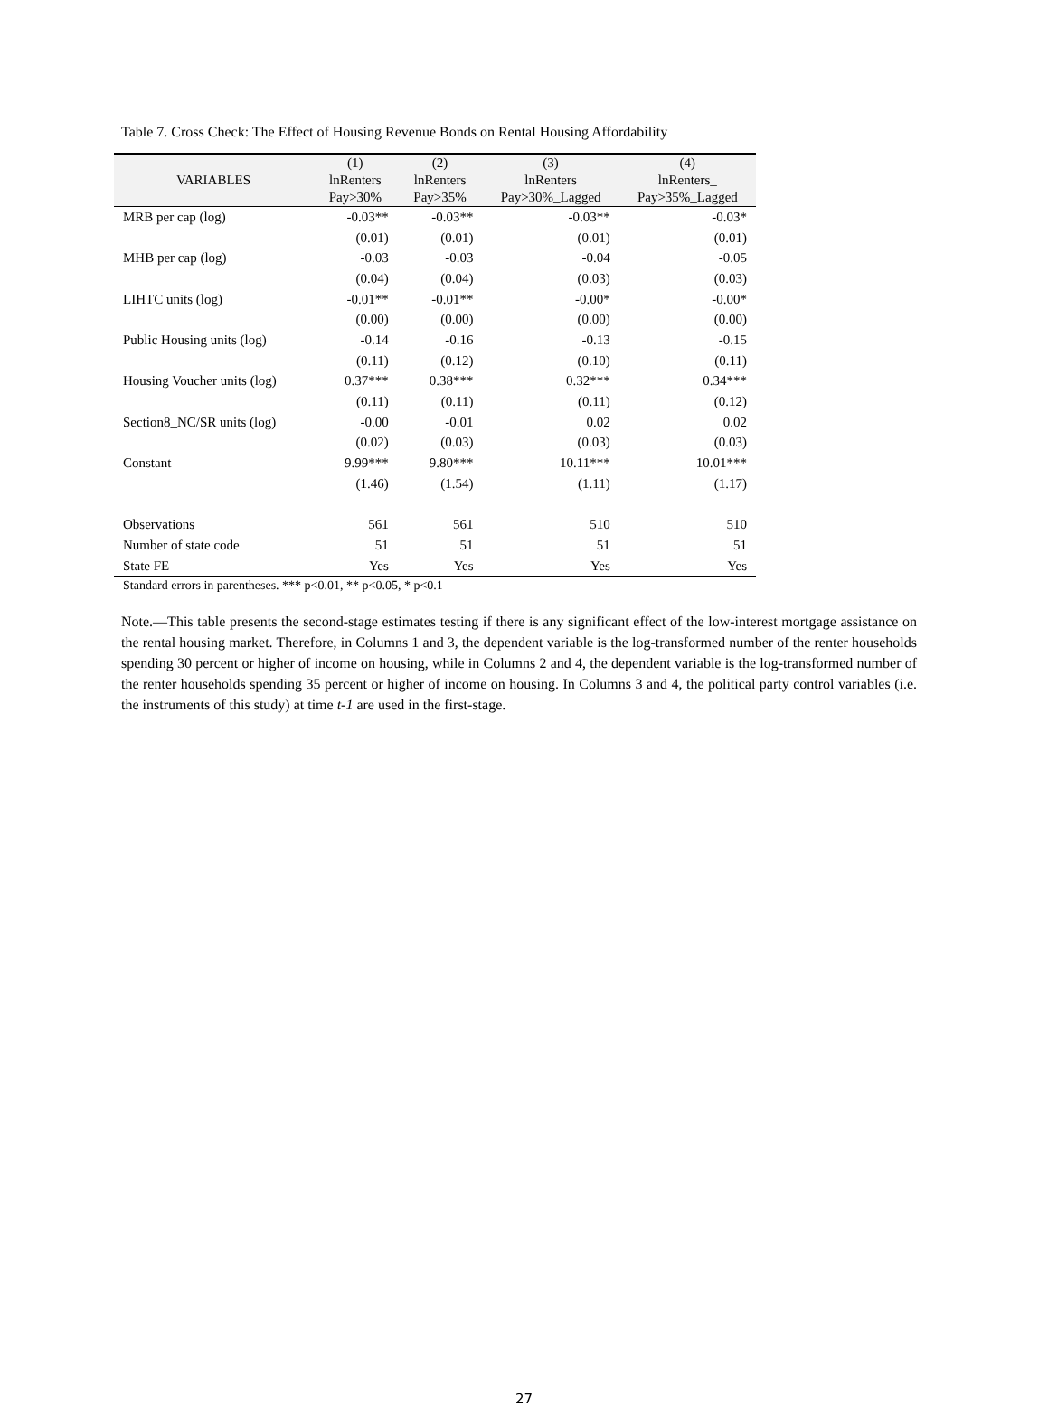Table 7. Cross Check: The Effect of Housing Revenue Bonds on Rental Housing Affordability
| VARIABLES | (1) lnRenters Pay>30% | (2) lnRenters Pay>35% | (3) lnRenters Pay>30%_Lagged | (4) lnRenters_ Pay>35%_Lagged |
| --- | --- | --- | --- | --- |
| MRB per cap (log) | -0.03** | -0.03** | -0.03** | -0.03* |
| | (0.01) | (0.01) | (0.01) | (0.01) |
| MHB per cap (log) | -0.03 | -0.03 | -0.04 | -0.05 |
| | (0.04) | (0.04) | (0.03) | (0.03) |
| LIHTC units (log) | -0.01** | -0.01** | -0.00* | -0.00* |
| | (0.00) | (0.00) | (0.00) | (0.00) |
| Public Housing units (log) | -0.14 | -0.16 | -0.13 | -0.15 |
| | (0.11) | (0.12) | (0.10) | (0.11) |
| Housing Voucher units (log) | 0.37*** | 0.38*** | 0.32*** | 0.34*** |
| | (0.11) | (0.11) | (0.11) | (0.12) |
| Section8_NC/SR units (log) | -0.00 | -0.01 | 0.02 | 0.02 |
| | (0.02) | (0.03) | (0.03) | (0.03) |
| Constant | 9.99*** | 9.80*** | 10.11*** | 10.01*** |
| | (1.46) | (1.54) | (1.11) | (1.17) |
| Observations | 561 | 561 | 510 | 510 |
| Number of state code | 51 | 51 | 51 | 51 |
| State FE | Yes | Yes | Yes | Yes |
Standard errors in parentheses. *** p<0.01, ** p<0.05, * p<0.1
Note.—This table presents the second-stage estimates testing if there is any significant effect of the low-interest mortgage assistance on the rental housing market. Therefore, in Columns 1 and 3, the dependent variable is the log-transformed number of the renter households spending 30 percent or higher of income on housing, while in Columns 2 and 4, the dependent variable is the log-transformed number of the renter households spending 35 percent or higher of income on housing. In Columns 3 and 4, the political party control variables (i.e. the instruments of this study) at time t-1 are used in the first-stage.
27